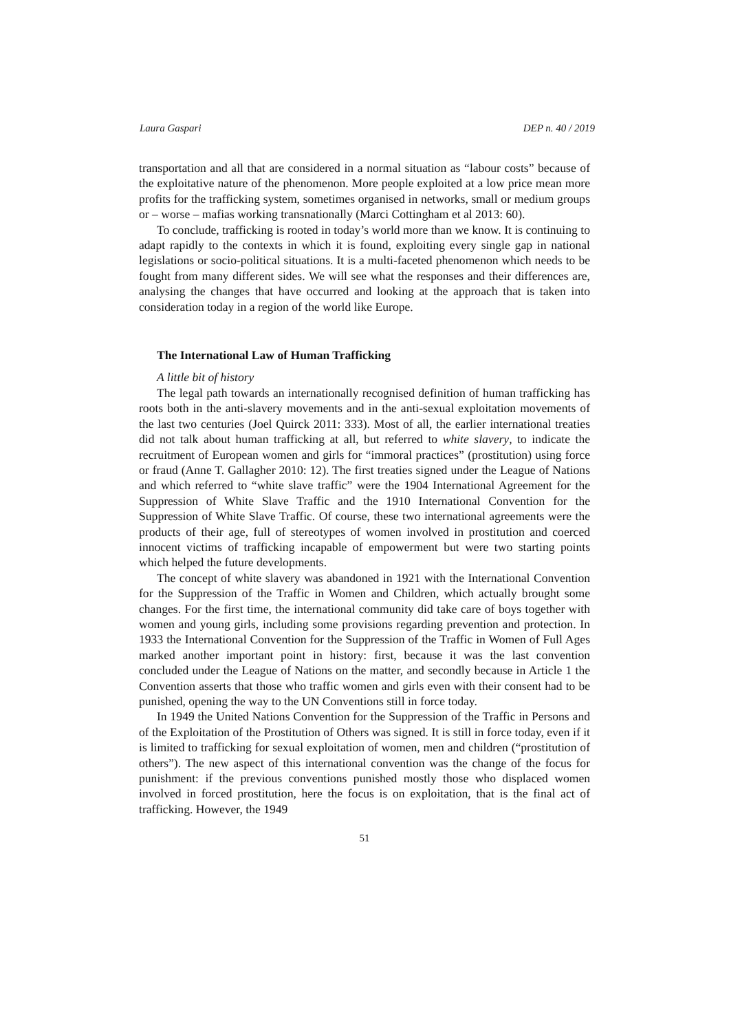Laura Gaspari DEP n. 40 / 2019
transportation and all that are considered in a normal situation as “labour costs” because of the exploitative nature of the phenomenon. More people exploited at a low price mean more profits for the trafficking system, sometimes organised in networks, small or medium groups or – worse – mafias working transnationally (Marci Cottingham et al 2013: 60).
To conclude, trafficking is rooted in today’s world more than we know. It is continuing to adapt rapidly to the contexts in which it is found, exploiting every single gap in national legislations or socio-political situations. It is a multi-faceted phenomenon which needs to be fought from many different sides. We will see what the responses and their differences are, analysing the changes that have occurred and looking at the approach that is taken into consideration today in a region of the world like Europe.
The International Law of Human Trafficking
A little bit of history
The legal path towards an internationally recognised definition of human trafficking has roots both in the anti-slavery movements and in the anti-sexual exploitation movements of the last two centuries (Joel Quirck 2011: 333). Most of all, the earlier international treaties did not talk about human trafficking at all, but referred to white slavery, to indicate the recruitment of European women and girls for “immoral practices” (prostitution) using force or fraud (Anne T. Gallagher 2010: 12). The first treaties signed under the League of Nations and which referred to “white slave traffic” were the 1904 International Agreement for the Suppression of White Slave Traffic and the 1910 International Convention for the Suppression of White Slave Traffic. Of course, these two international agreements were the products of their age, full of stereotypes of women involved in prostitution and coerced innocent victims of trafficking incapable of empowerment but were two starting points which helped the future developments.
The concept of white slavery was abandoned in 1921 with the International Convention for the Suppression of the Traffic in Women and Children, which actually brought some changes. For the first time, the international community did take care of boys together with women and young girls, including some provisions regarding prevention and protection. In 1933 the International Convention for the Suppression of the Traffic in Women of Full Ages marked another important point in history: first, because it was the last convention concluded under the League of Nations on the matter, and secondly because in Article 1 the Convention asserts that those who traffic women and girls even with their consent had to be punished, opening the way to the UN Conventions still in force today.
In 1949 the United Nations Convention for the Suppression of the Traffic in Persons and of the Exploitation of the Prostitution of Others was signed. It is still in force today, even if it is limited to trafficking for sexual exploitation of women, men and children (“prostitution of others”). The new aspect of this international convention was the change of the focus for punishment: if the previous conventions punished mostly those who displaced women involved in forced prostitution, here the focus is on exploitation, that is the final act of trafficking. However, the 1949
51